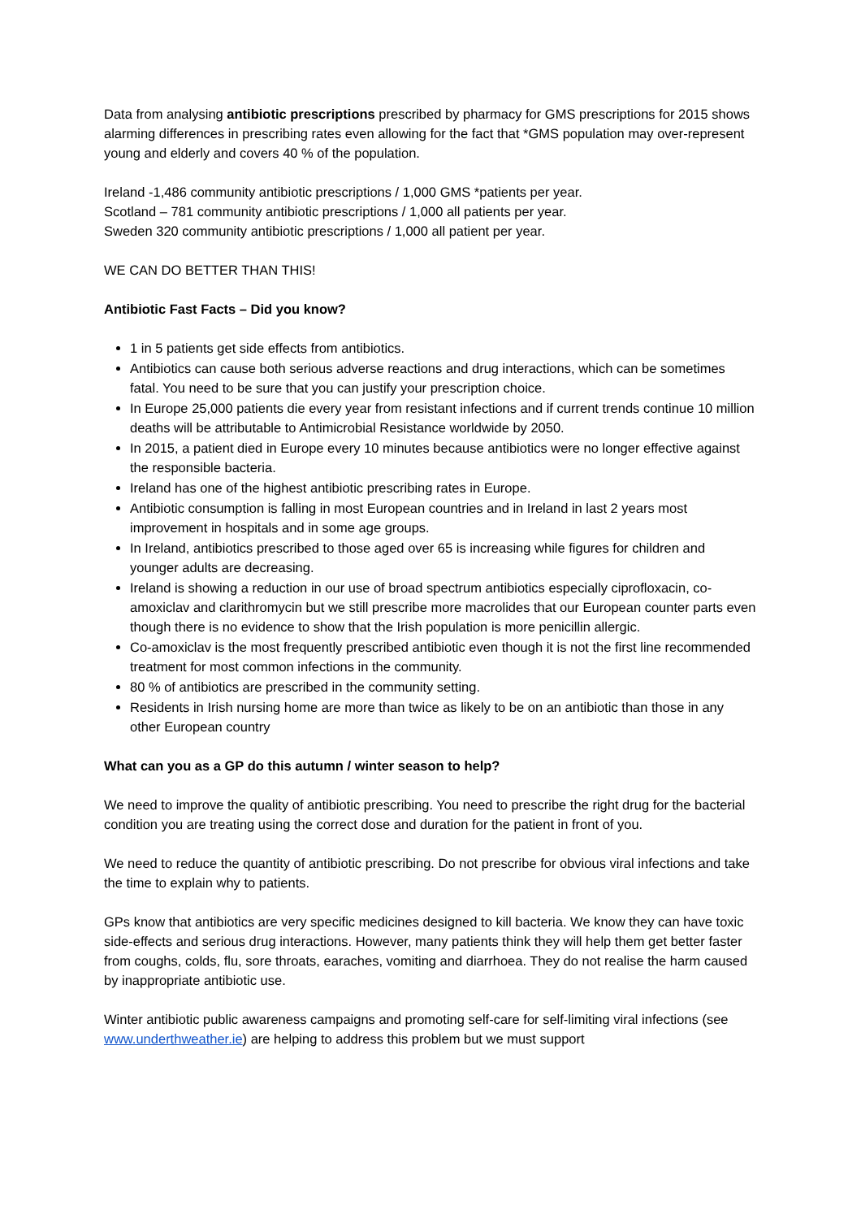Data from analysing antibiotic prescriptions prescribed by pharmacy for GMS prescriptions for 2015 shows alarming differences in prescribing rates even allowing for the fact that *GMS population may over-represent young and elderly and covers 40 % of the population.
Ireland -1,486 community antibiotic prescriptions / 1,000 GMS *patients per year.
Scotland – 781 community antibiotic prescriptions / 1,000 all patients per year.
Sweden 320 community antibiotic prescriptions / 1,000 all patient per year.
WE CAN DO BETTER THAN THIS!
Antibiotic Fast Facts – Did you know?
1 in 5 patients get side effects from antibiotics.
Antibiotics can cause both serious adverse reactions and drug interactions, which can be sometimes fatal. You need to be sure that you can justify your prescription choice.
In Europe 25,000 patients die every year from resistant infections and if current trends continue 10 million deaths will be attributable to Antimicrobial Resistance worldwide by 2050.
In 2015, a patient died in Europe every 10 minutes because antibiotics were no longer effective against the responsible bacteria.
Ireland has one of the highest antibiotic prescribing rates in Europe.
Antibiotic consumption is falling in most European countries and in Ireland in last 2 years most improvement in hospitals and in some age groups.
In Ireland, antibiotics prescribed to those aged over 65 is increasing while figures for children and younger adults are decreasing.
Ireland is showing a reduction in our use of broad spectrum antibiotics especially ciprofloxacin, co-amoxiclav and clarithromycin but we still prescribe more macrolides that our European counter parts even though there is no evidence to show that the Irish population is more penicillin allergic.
Co-amoxiclav is the most frequently prescribed antibiotic even though it is not the first line recommended treatment for most common infections in the community.
80 % of antibiotics are prescribed in the community setting.
Residents in Irish nursing home are more than twice as likely to be on an antibiotic than those in any other European country
What can you as a GP do this autumn / winter season to help?
We need to improve the quality of antibiotic prescribing. You need to prescribe the right drug for the bacterial condition you are treating using the correct dose and duration for the patient in front of you.
We need to reduce the quantity of antibiotic prescribing. Do not prescribe for obvious viral infections and take the time to explain why to patients.
GPs know that antibiotics are very specific medicines designed to kill bacteria. We know they can have toxic side-effects and serious drug interactions. However, many patients think they will help them get better faster from coughs, colds, flu, sore throats, earaches, vomiting and diarrhoea. They do not realise the harm caused by inappropriate antibiotic use.
Winter antibiotic public awareness campaigns and promoting self-care for self-limiting viral infections (see www.underthweather.ie) are helping to address this problem but we must support